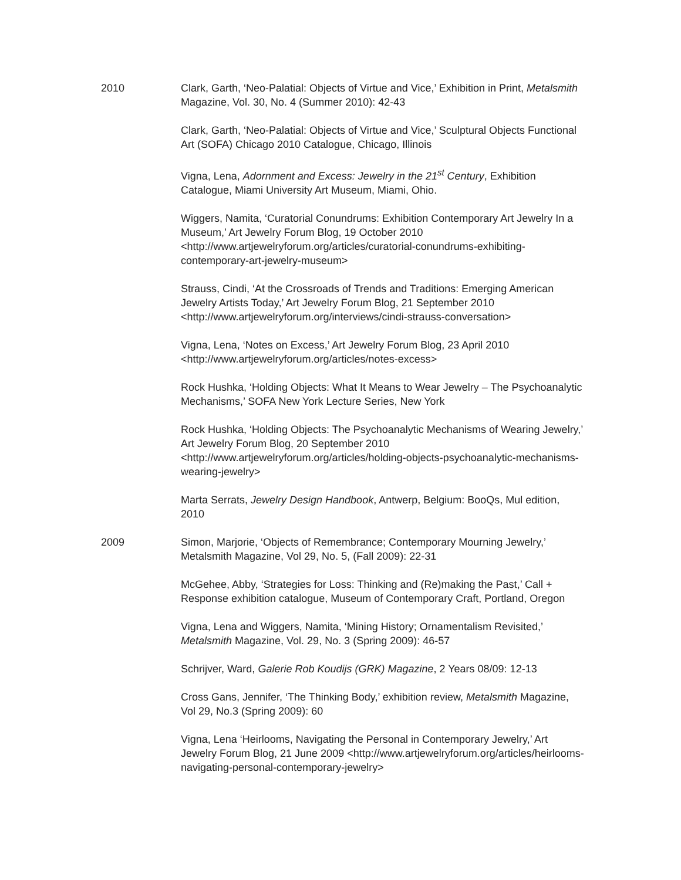2010 Clark, Garth, ‘Neo-Palatial: Objects of Virtue and Vice,’ Exhibition in Print, Metalsmith Magazine, Vol. 30, No. 4 (Summer 2010): 42-43
Clark, Garth, ‘Neo-Palatial: Objects of Virtue and Vice,’ Sculptural Objects Functional Art (SOFA) Chicago 2010 Catalogue, Chicago, Illinois
Vigna, Lena, Adornment and Excess: Jewelry in the 21<sup>st</sup> Century, Exhibition Catalogue, Miami University Art Museum, Miami, Ohio.
Wiggers, Namita, ‘Curatorial Conundrums: Exhibition Contemporary Art Jewelry In a Museum,’ Art Jewelry Forum Blog, 19 October 2010 <http://www.artjewelryforum.org/articles/curatorial-conundrums-exhibiting-contemporary-art-jewelry-museum>
Strauss, Cindi, ‘At the Crossroads of Trends and Traditions: Emerging American Jewelry Artists Today,’ Art Jewelry Forum Blog, 21 September 2010 <http://www.artjewelryforum.org/interviews/cindi-strauss-conversation>
Vigna, Lena, ‘Notes on Excess,’ Art Jewelry Forum Blog, 23 April 2010 <http://www.artjewelryforum.org/articles/notes-excess>
Rock Hushka, ‘Holding Objects: What It Means to Wear Jewelry – The Psychoanalytic Mechanisms,’ SOFA New York Lecture Series, New York
Rock Hushka, ‘Holding Objects: The Psychoanalytic Mechanisms of Wearing Jewelry,’ Art Jewelry Forum Blog, 20 September 2010 <http://www.artjewelryforum.org/articles/holding-objects-psychoanalytic-mechanisms-wearing-jewelry>
Marta Serrats, Jewelry Design Handbook, Antwerp, Belgium: BooQs, Mul edition, 2010
2009 Simon, Marjorie, ‘Objects of Remembrance; Contemporary Mourning Jewelry,’ Metalsmith Magazine, Vol 29, No. 5, (Fall 2009): 22-31
McGehee, Abby, ‘Strategies for Loss: Thinking and (Re)making the Past,’ Call + Response exhibition catalogue, Museum of Contemporary Craft, Portland, Oregon
Vigna, Lena and Wiggers, Namita, ‘Mining History; Ornamentalism Revisited,’ Metalsmith Magazine, Vol. 29, No. 3 (Spring 2009): 46-57
Schrijver, Ward, Galerie Rob Koudijs (GRK) Magazine, 2 Years 08/09: 12-13
Cross Gans, Jennifer, ‘The Thinking Body,’ exhibition review, Metalsmith Magazine, Vol 29, No.3 (Spring 2009): 60
Vigna, Lena ‘Heirlooms, Navigating the Personal in Contemporary Jewelry,’ Art Jewelry Forum Blog, 21 June 2009 <http://www.artjewelryforum.org/articles/heirlooms-navigating-personal-contemporary-jewelry>